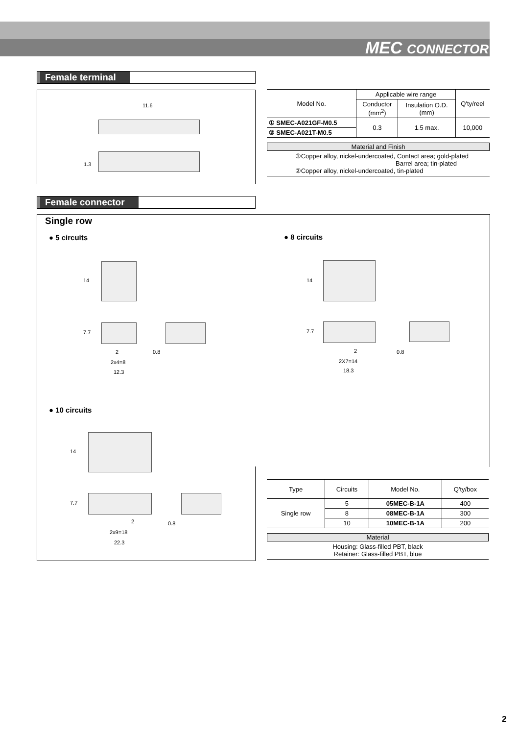MEC CONNECTOR
Female terminal
11.6
1.3
| Model No. | Applicable wire range | | Q'ty/reel |
| --- | --- | --- | --- |
| | Conductor (mm<sup>2</sup>) | Insulation O.D. (mm) | |
| ① SMEC-A021GF-M0.5 | 0.3 | 1.5 max. | 10,000 |
| ② SMEC-A021T-M0.5 | | | |
Material and Finish
①Copper alloy, nickel-undercoated, Contact area; gold-plated
Barrel area; tin-plated
②Copper alloy, nickel-undercoated, tin-plated
Female connector
Single row
● 5 circuits ● 8 circuits
● 10 circuits
14
7.7
2 0.8
2x4=8
12.3
14
7.7
2 0.8
2X7=14
18.3
14
7.7
2 0.8
2x9=18
22.3
| Type | Circuits | Model No. | Q'ty/box |
| --- | --- | --- | --- |
| Single row | 5 | 05MEC-B-1A | 400 |
| | 8 | 08MEC-B-1A | 300 |
| | 10 | 10MEC-B-1A | 200 |
Material
Housing: Glass-filled PBT, black
Retainer: Glass-filled PBT, blue
2